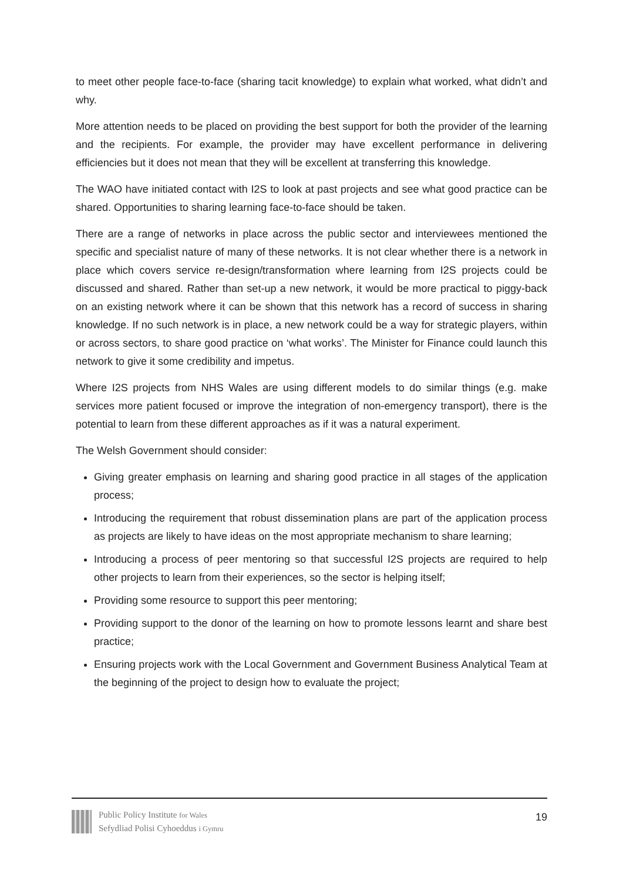to meet other people face-to-face (sharing tacit knowledge) to explain what worked, what didn’t and why.
More attention needs to be placed on providing the best support for both the provider of the learning and the recipients. For example, the provider may have excellent performance in delivering efficiencies but it does not mean that they will be excellent at transferring this knowledge.
The WAO have initiated contact with I2S to look at past projects and see what good practice can be shared. Opportunities to sharing learning face-to-face should be taken.
There are a range of networks in place across the public sector and interviewees mentioned the specific and specialist nature of many of these networks. It is not clear whether there is a network in place which covers service re-design/transformation where learning from I2S projects could be discussed and shared. Rather than set-up a new network, it would be more practical to piggy-back on an existing network where it can be shown that this network has a record of success in sharing knowledge. If no such network is in place, a new network could be a way for strategic players, within or across sectors, to share good practice on ‘what works’. The Minister for Finance could launch this network to give it some credibility and impetus.
Where I2S projects from NHS Wales are using different models to do similar things (e.g. make services more patient focused or improve the integration of non-emergency transport), there is the potential to learn from these different approaches as if it was a natural experiment.
The Welsh Government should consider:
Giving greater emphasis on learning and sharing good practice in all stages of the application process;
Introducing the requirement that robust dissemination plans are part of the application process as projects are likely to have ideas on the most appropriate mechanism to share learning;
Introducing a process of peer mentoring so that successful I2S projects are required to help other projects to learn from their experiences, so the sector is helping itself;
Providing some resource to support this peer mentoring;
Providing support to the donor of the learning on how to promote lessons learnt and share best practice;
Ensuring projects work with the Local Government and Government Business Analytical Team at the beginning of the project to design how to evaluate the project;
Public Policy Institute for Wales
Sefydliad Polisi Cyhoeddus i Gymru
19